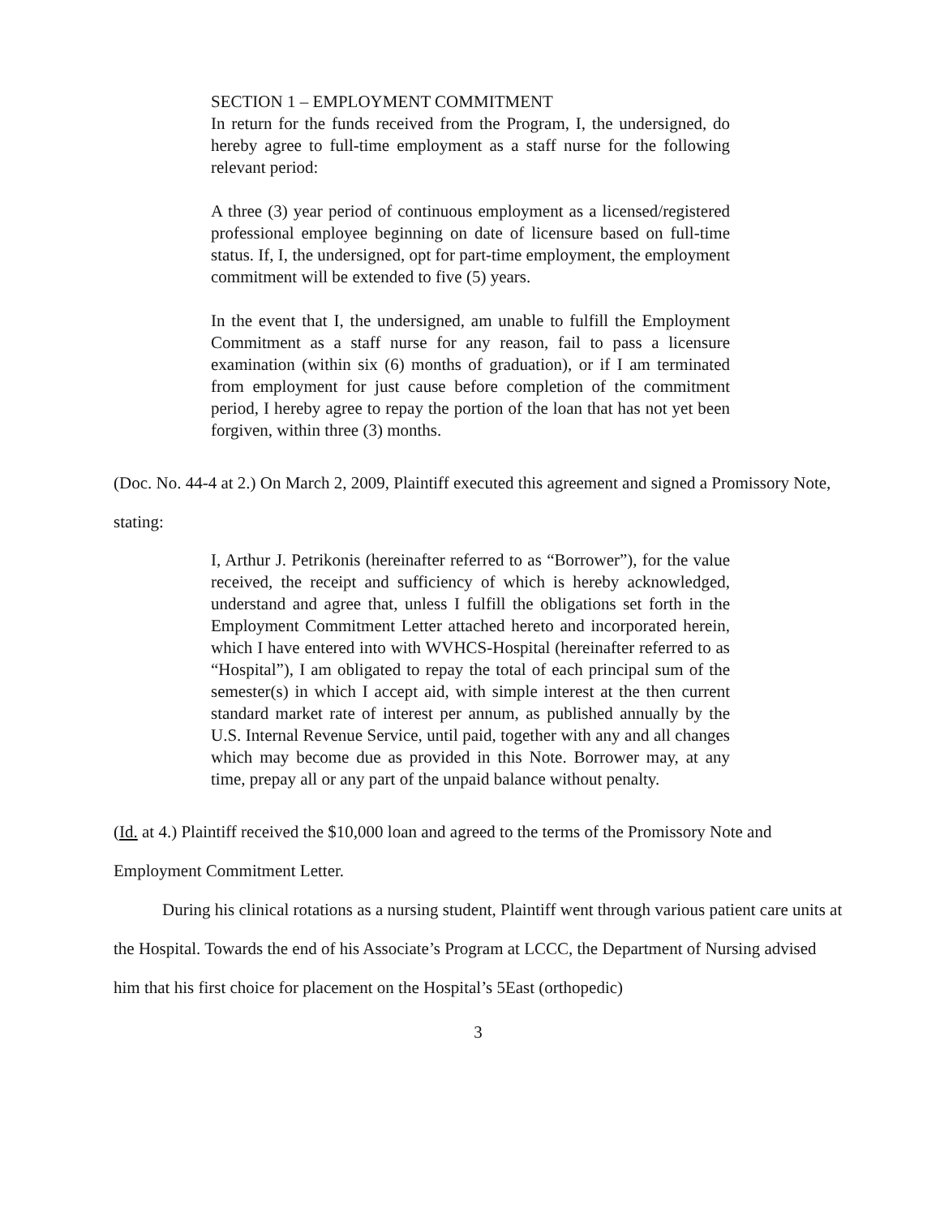SECTION 1 – EMPLOYMENT COMMITMENT
In return for the funds received from the Program, I, the undersigned, do hereby agree to full-time employment as a staff nurse for the following relevant period:
A three (3) year period of continuous employment as a licensed/registered professional employee beginning on date of licensure based on full-time status. If, I, the undersigned, opt for part-time employment, the employment commitment will be extended to five (5) years.
In the event that I, the undersigned, am unable to fulfill the Employment Commitment as a staff nurse for any reason, fail to pass a licensure examination (within six (6) months of graduation), or if I am terminated from employment for just cause before completion of the commitment period, I hereby agree to repay the portion of the loan that has not yet been forgiven, within three (3) months.
(Doc. No. 44-4 at 2.) On March 2, 2009, Plaintiff executed this agreement and signed a Promissory Note, stating:
I, Arthur J. Petrikonis (hereinafter referred to as “Borrower”), for the value received, the receipt and sufficiency of which is hereby acknowledged, understand and agree that, unless I fulfill the obligations set forth in the Employment Commitment Letter attached hereto and incorporated herein, which I have entered into with WVHCS-Hospital (hereinafter referred to as “Hospital”), I am obligated to repay the total of each principal sum of the semester(s) in which I accept aid, with simple interest at the then current standard market rate of interest per annum, as published annually by the U.S. Internal Revenue Service, until paid, together with any and all changes which may become due as provided in this Note. Borrower may, at any time, prepay all or any part of the unpaid balance without penalty.
(Id. at 4.) Plaintiff received the $10,000 loan and agreed to the terms of the Promissory Note and Employment Commitment Letter.
During his clinical rotations as a nursing student, Plaintiff went through various patient care units at the Hospital. Towards the end of his Associate’s Program at LCCC, the Department of Nursing advised him that his first choice for placement on the Hospital’s 5East (orthopedic)
3